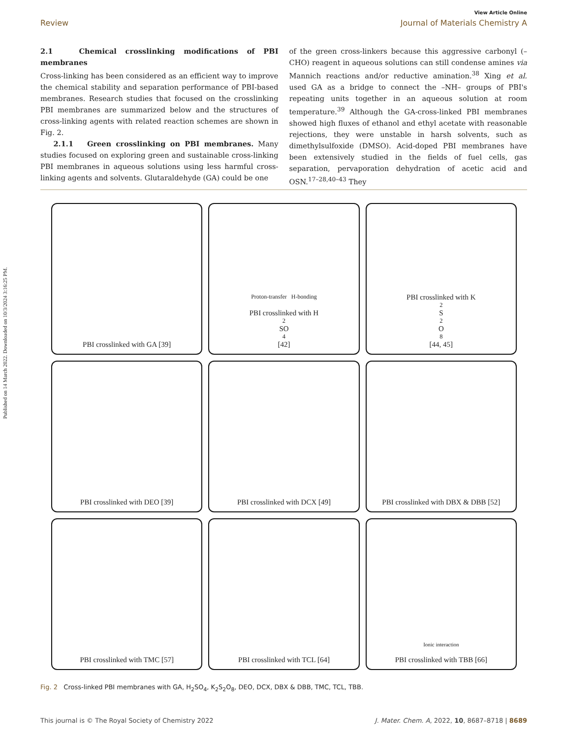Published on 14 March 2022. Downloaded on 10/3/2024 3:16:25 PM.
View Article Online
Review Journal of Materials Chemistry A
2.1 Chemical crosslinking modifications of PBI membranes
Cross-linking has been considered as an efficient way to improve the chemical stability and separation performance of PBI-based membranes. Research studies that focused on the crosslinking PBI membranes are summarized below and the structures of cross-linking agents with related reaction schemes are shown in Fig. 2.
2.1.1 Green crosslinking on PBI membranes. Many studies focused on exploring green and sustainable cross-linking PBI membranes in aqueous solutions using less harmful cross-linking agents and solvents. Glutaraldehyde (GA) could be one
of the green cross-linkers because this aggressive carbonyl (–CHO) reagent in aqueous solutions can still condense amines via Mannich reactions and/or reductive amination.<sup>38</sup> Xing et al. used GA as a bridge to connect the –NH– groups of PBI's repeating units together in an aqueous solution at room temperature.<sup>39</sup> Although the GA-cross-linked PBI membranes showed high fluxes of ethanol and ethyl acetate with reasonable rejections, they were unstable in harsh solvents, such as dimethylsulfoxide (DMSO). Acid-doped PBI membranes have been extensively studied in the fields of fuel cells, gas separation, pervaporation dehydration of acetic acid and OSN.<sup>17–28,40–43</sup> They
PBI crosslinked with GA [39]
Proton-transfer H-bonding
PBI crosslinked with H<sub>2</sub>SO<sub>4</sub> [42]
PBI crosslinked with K<sub>2</sub>S<sub>2</sub>O<sub>8</sub> [44, 45]
PBI crosslinked with DEO [39]
PBI crosslinked with DCX [49]
PBI crosslinked with DBX & DBB [52]
PBI crosslinked with TMC [57]
PBI crosslinked with TCL [64]
Ionic interaction
PBI crosslinked with TBB [66]
Fig. 2 Cross-linked PBI membranes with GA, H<sub>2</sub>SO<sub>4</sub>, K<sub>2</sub>S<sub>2</sub>O<sub>8</sub>, DEO, DCX, DBX & DBB, TMC, TCL, TBB.
This journal is © The Royal Society of Chemistry 2022 J. Mater. Chem. A, 2022, 10, 8687–8718 | 8689